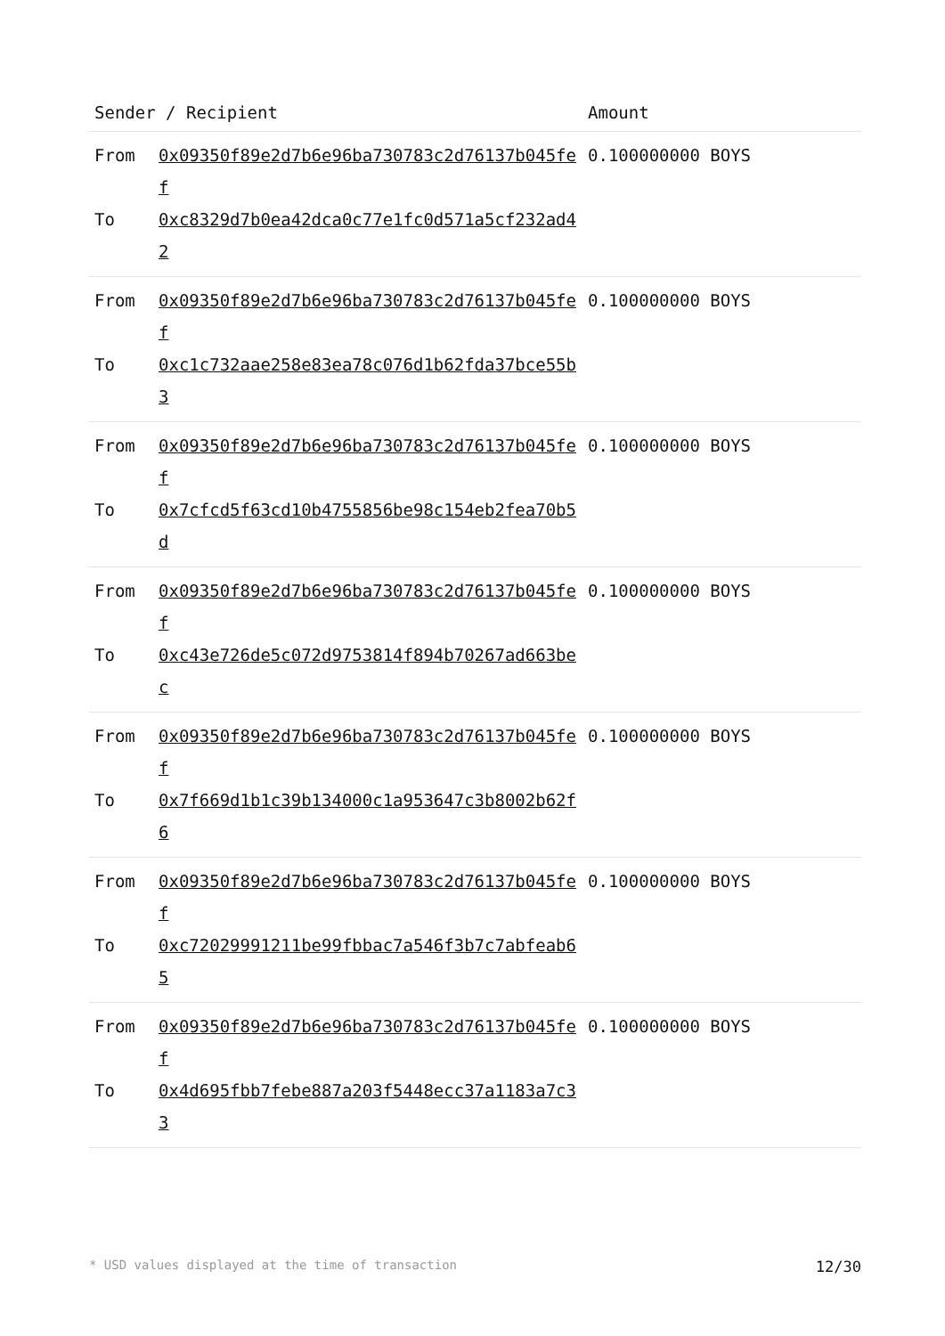| Sender / Recipient | Amount |
| --- | --- |
| From 0x09350f89e2d7b6e96ba730783c2d76137b045fef To 0xc8329d7b0ea42dca0c77e1fc0d571a5cf232ad42 | 0.100000000 BOYS |
| From 0x09350f89e2d7b6e96ba730783c2d76137b045fef To 0xc1c732aae258e83ea78c076d1b62fda37bce55b3 | 0.100000000 BOYS |
| From 0x09350f89e2d7b6e96ba730783c2d76137b045fef To 0x7cfcd5f63cd10b4755856be98c154eb2fea70b5d | 0.100000000 BOYS |
| From 0x09350f89e2d7b6e96ba730783c2d76137b045fef To 0xc43e726de5c072d9753814f894b70267ad663bec | 0.100000000 BOYS |
| From 0x09350f89e2d7b6e96ba730783c2d76137b045fef To 0x7f669d1b1c39b134000c1a953647c3b8002b62f6 | 0.100000000 BOYS |
| From 0x09350f89e2d7b6e96ba730783c2d76137b045fef To 0xc72029991211be99fbbac7a546f3b7c7abfeab65 | 0.100000000 BOYS |
| From 0x09350f89e2d7b6e96ba730783c2d76137b045fef To 0x4d695fbb7febe887a203f5448ecc37a1183a7c33 | 0.100000000 BOYS |
* USD values displayed at the time of transaction 12/30